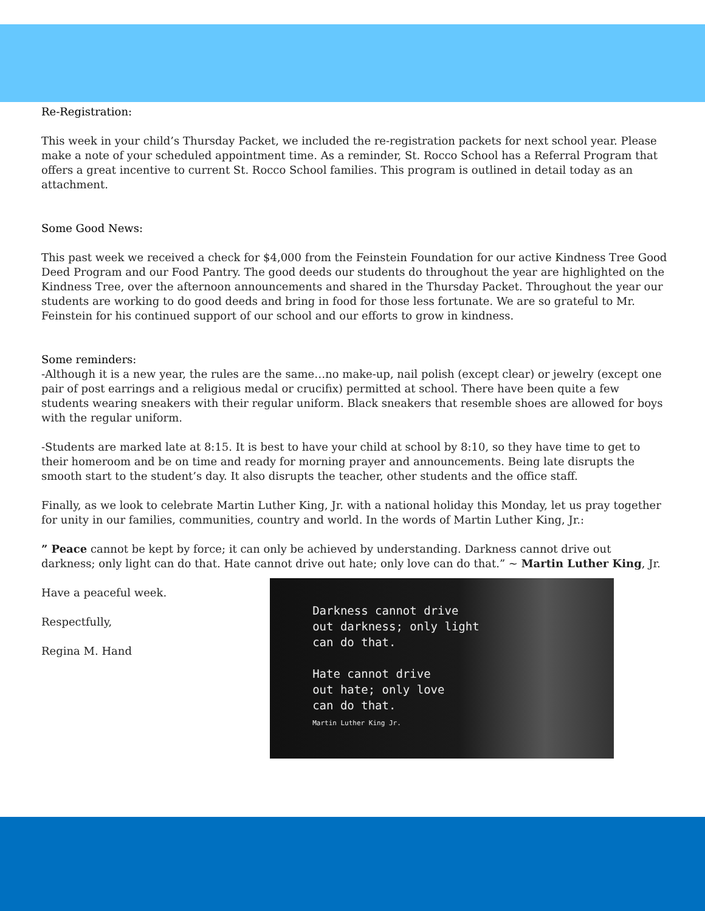Re-Registration:
This week in your child’s Thursday Packet, we included the re-registration packets for next school year. Please make a note of your scheduled appointment time. As a reminder, St. Rocco School has a Referral Program that offers a great incentive to current St. Rocco School families. This program is outlined in detail today as an attachment.
Some Good News:
This past week we received a check for $4,000 from the Feinstein Foundation for our active Kindness Tree Good Deed Program and our Food Pantry. The good deeds our students do throughout the year are highlighted on the Kindness Tree, over the afternoon announcements and shared in the Thursday Packet. Throughout the year our students are working to do good deeds and bring in food for those less fortunate. We are so grateful to Mr. Feinstein for his continued support of our school and our efforts to grow in kindness.
Some reminders:
-Although it is a new year, the rules are the same…no make-up, nail polish (except clear) or jewelry (except one pair of post earrings and a religious medal or crucifix) permitted at school. There have been quite a few students wearing sneakers with their regular uniform. Black sneakers that resemble shoes are allowed for boys with the regular uniform.
-Students are marked late at 8:15. It is best to have your child at school by 8:10, so they have time to get to their homeroom and be on time and ready for morning prayer and announcements. Being late disrupts the smooth start to the student’s day. It also disrupts the teacher, other students and the office staff.
Finally, as we look to celebrate Martin Luther King, Jr. with a national holiday this Monday, let us pray together for unity in our families, communities, country and world. In the words of Martin Luther King, Jr.:
” Peace cannot be kept by force; it can only be achieved by understanding. Darkness cannot drive out darkness; only light can do that. Hate cannot drive out hate; only love can do that.” ~ Martin Luther King, Jr.
Have a peaceful week.
Respectfully,
Regina M. Hand
Darkness cannot drive
out darkness; only light
can do that.
Hate cannot drive
out hate; only love
can do that.
Martin Luther King Jr.